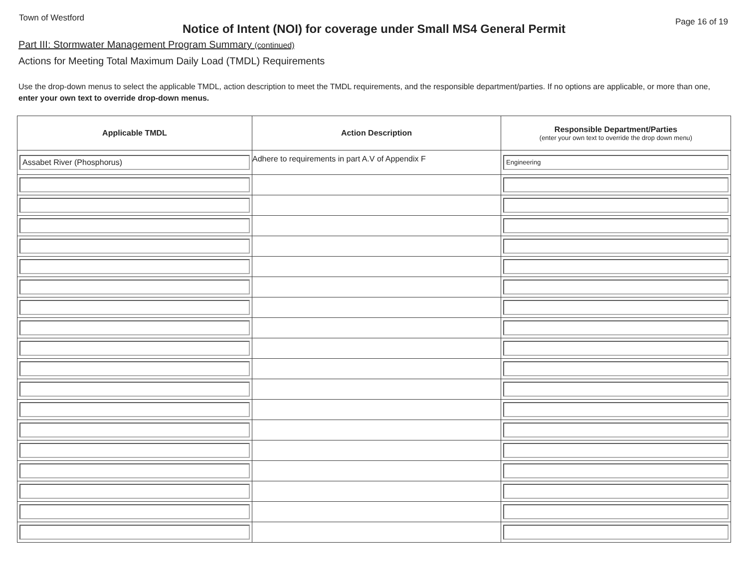Town of Westford Page 16 of 19
Notice of Intent (NOI) for coverage under Small MS4 General Permit
Part III: Stormwater Management Program Summary (continued)
Actions for Meeting Total Maximum Daily Load (TMDL) Requirements
Use the drop-down menus to select the applicable TMDL, action description to meet the TMDL requirements, and the responsible department/parties. If no options are applicable, or more than one, enter your own text to override drop-down menus.
| Applicable TMDL | Action Description | Responsible Department/Parties (enter your own text to override the drop down menu) |
| --- | --- | --- |
| Assabet River (Phosphorus) | Adhere to requirements in part A.V of Appendix F | Engineering |